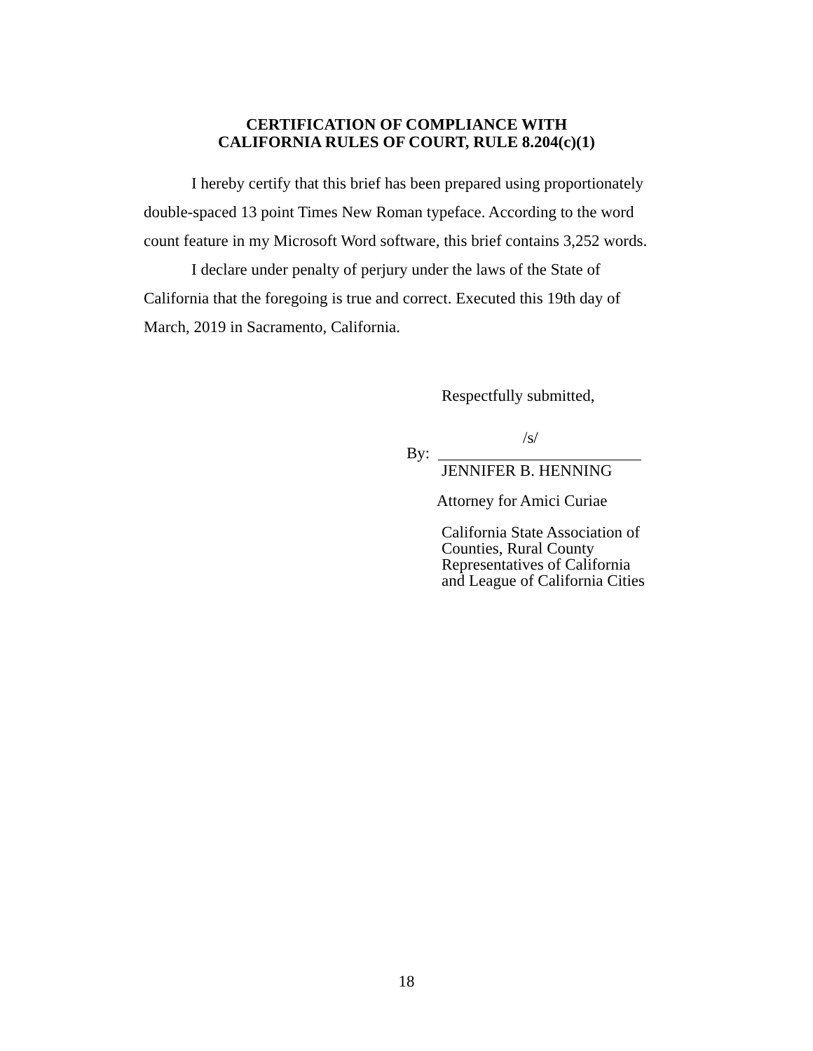CERTIFICATION OF COMPLIANCE WITH
CALIFORNIA RULES OF COURT, RULE 8.204(c)(1)
I hereby certify that this brief has been prepared using proportionately double-spaced 13 point Times New Roman typeface. According to the word count feature in my Microsoft Word software, this brief contains 3,252 words.
I declare under penalty of perjury under the laws of the State of California that the foregoing is true and correct. Executed this 19th day of March, 2019 in Sacramento, California.
Respectfully submitted,
/s/
By:
JENNIFER B. HENNING
Attorney for Amici Curiae
California State Association of
Counties, Rural County
Representatives of California
and League of California Cities
18